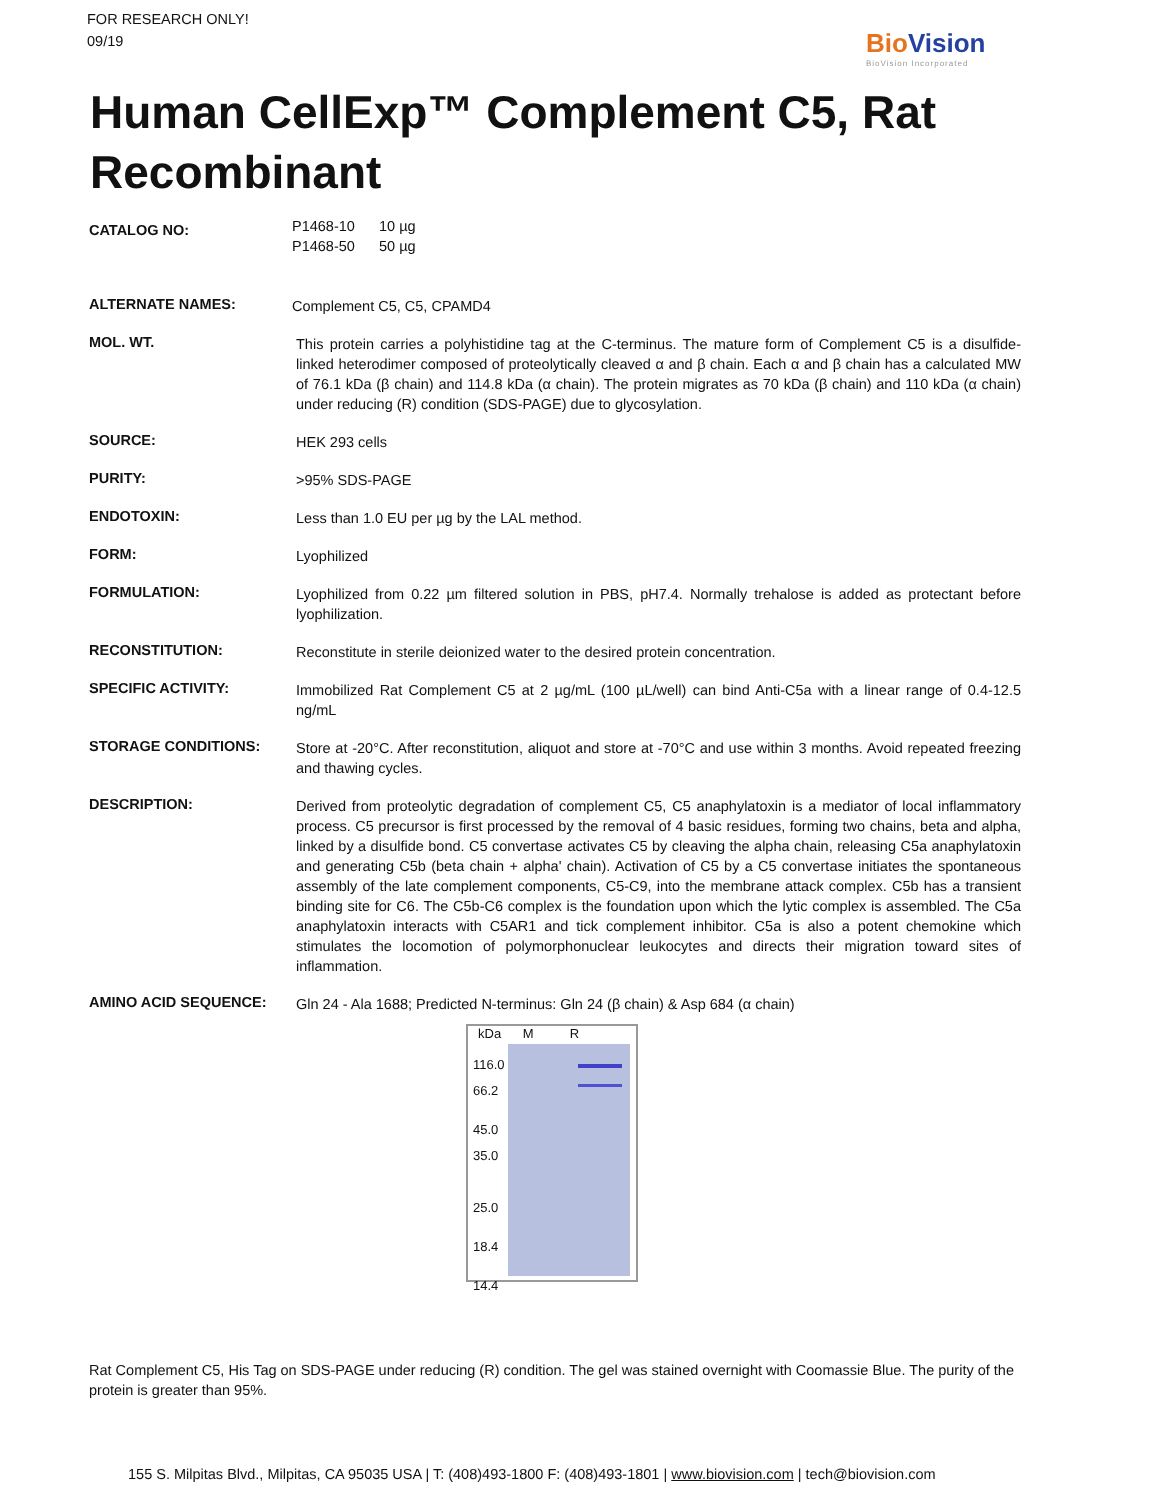FOR RESEARCH ONLY!
09/19
Bio Vision
BioVision Incorporated
Human CellExp™ Complement C5, Rat Recombinant
| CATALOG NO: | P1468-10 10 µg P1468-50 50 µg |
| ALTERNATE NAMES: | Complement C5, C5, CPAMD4 |
| MOL. WT. | This protein carries a polyhistidine tag at the C-terminus. The mature form of Complement C5 is a disulfide-linked heterodimer composed of proteolytically cleaved α and β chain. Each α and β chain has a calculated MW of 76.1 kDa (β chain) and 114.8 kDa (α chain). The protein migrates as 70 kDa (β chain) and 110 kDa (α chain) under reducing (R) condition (SDS-PAGE) due to glycosylation. |
| SOURCE: | HEK 293 cells |
| PURITY: | >95% SDS-PAGE |
| ENDOTOXIN: | Less than 1.0 EU per µg by the LAL method. |
| FORM: | Lyophilized |
| FORMULATION: | Lyophilized from 0.22 µm filtered solution in PBS, pH7.4. Normally trehalose is added as protectant before lyophilization. |
| RECONSTITUTION: | Reconstitute in sterile deionized water to the desired protein concentration. |
| SPECIFIC ACTIVITY: | Immobilized Rat Complement C5 at 2 µg/mL (100 µL/well) can bind Anti-C5a with a linear range of 0.4-12.5 ng/mL |
| STORAGE CONDITIONS: | Store at -20°C. After reconstitution, aliquot and store at -70°C and use within 3 months. Avoid repeated freezing and thawing cycles. |
| DESCRIPTION: | Derived from proteolytic degradation of complement C5, C5 anaphylatoxin is a mediator of local inflammatory process. C5 precursor is first processed by the removal of 4 basic residues, forming two chains, beta and alpha, linked by a disulfide bond. C5 convertase activates C5 by cleaving the alpha chain, releasing C5a anaphylatoxin and generating C5b (beta chain + alpha' chain). Activation of C5 by a C5 convertase initiates the spontaneous assembly of the late complement components, C5-C9, into the membrane attack complex. C5b has a transient binding site for C6. The C5b-C6 complex is the foundation upon which the lytic complex is assembled. The C5a anaphylatoxin interacts with C5AR1 and tick complement inhibitor. C5a is also a potent chemokine which stimulates the locomotion of polymorphonuclear leukocytes and directs their migration toward sites of inflammation. |
| AMINO ACID SEQUENCE: | Gln 24 - Ala 1688; Predicted N-terminus: Gln 24 (β chain) & Asp 684 (α chain) kDa M R 116.0 66.2 45.0 35.0 25.0 18.4 14.4 |
Rat Complement C5, His Tag on SDS-PAGE under reducing (R) condition. The gel was stained overnight with Coomassie Blue. The purity of the protein is greater than 95%.
155 S. Milpitas Blvd., Milpitas, CA 95035 USA | T: (408)493-1800 F: (408)493-1801 | www.biovision.com | tech@biovision.com